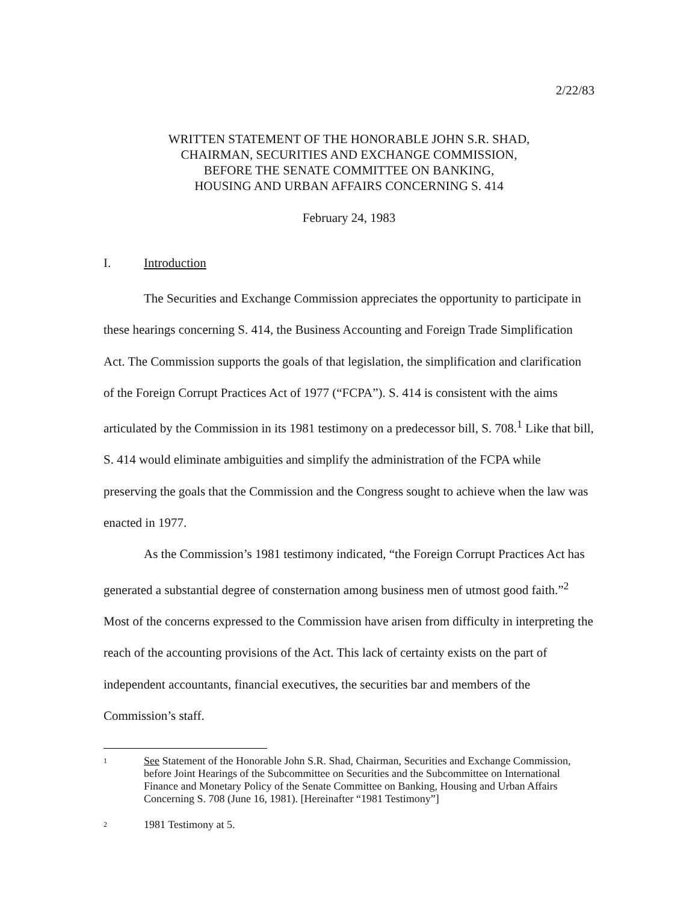2/22/83
WRITTEN STATEMENT OF THE HONORABLE JOHN S.R. SHAD,
CHAIRMAN, SECURITIES AND EXCHANGE COMMISSION,
BEFORE THE SENATE COMMITTEE ON BANKING,
HOUSING AND URBAN AFFAIRS CONCERNING S. 414
February 24, 1983
I. Introduction
The Securities and Exchange Commission appreciates the opportunity to participate in these hearings concerning S. 414, the Business Accounting and Foreign Trade Simplification Act. The Commission supports the goals of that legislation, the simplification and clarification of the Foreign Corrupt Practices Act of 1977 (“FCPA”). S. 414 is consistent with the aims articulated by the Commission in its 1981 testimony on a predecessor bill, S. 708.<sup>1</sup> Like that bill, S. 414 would eliminate ambiguities and simplify the administration of the FCPA while preserving the goals that the Commission and the Congress sought to achieve when the law was enacted in 1977.
As the Commission’s 1981 testimony indicated, “the Foreign Corrupt Practices Act has generated a substantial degree of consternation among business men of utmost good faith.”<sup>2</sup> Most of the concerns expressed to the Commission have arisen from difficulty in interpreting the reach of the accounting provisions of the Act. This lack of certainty exists on the part of independent accountants, financial executives, the securities bar and members of the Commission’s staff.
1
See Statement of the Honorable John S.R. Shad, Chairman, Securities and Exchange Commission, before Joint Hearings of the Subcommittee on Securities and the Subcommittee on International Finance and Monetary Policy of the Senate Committee on Banking, Housing and Urban Affairs Concerning S. 708 (June 16, 1981). [Hereinafter “1981 Testimony”]
2
1981 Testimony at 5.